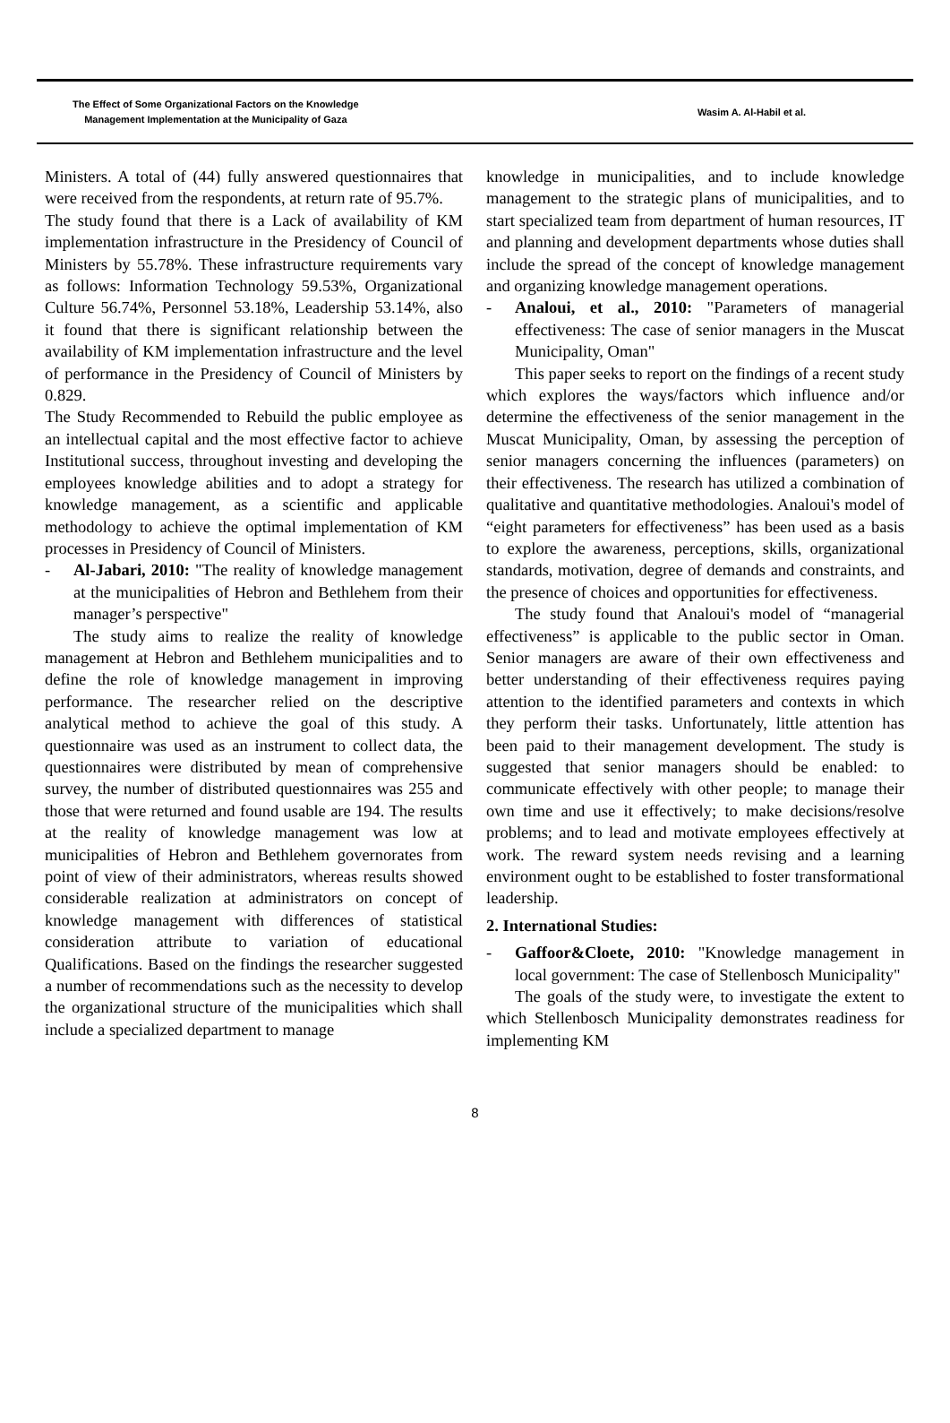The Effect of Some Organizational Factors on the Knowledge
Management Implementation at the Municipality of Gaza
Wasim A. Al-Habil et al.
Ministers. A total of (44) fully answered questionnaires that were received from the respondents, at return rate of 95.7%.
The study found that there is a Lack of availability of KM implementation infrastructure in the Presidency of Council of Ministers by 55.78%. These infrastructure requirements vary as follows: Information Technology 59.53%, Organizational Culture 56.74%, Personnel 53.18%, Leadership 53.14%, also it found that there is significant relationship between the availability of KM implementation infrastructure and the level of performance in the Presidency of Council of Ministers by 0.829.
The Study Recommended to Rebuild the public employee as an intellectual capital and the most effective factor to achieve Institutional success, throughout investing and developing the employees knowledge abilities and to adopt a strategy for knowledge management, as a scientific and applicable methodology to achieve the optimal implementation of KM processes in Presidency of Council of Ministers.
- Al-Jabari, 2010: "The reality of knowledge management at the municipalities of Hebron and Bethlehem from their manager’s perspective"
The study aims to realize the reality of knowledge management at Hebron and Bethlehem municipalities and to define the role of knowledge management in improving performance. The researcher relied on the descriptive analytical method to achieve the goal of this study. A questionnaire was used as an instrument to collect data, the questionnaires were distributed by mean of comprehensive survey, the number of distributed questionnaires was 255 and those that were returned and found usable are 194. The results at the reality of knowledge management was low at municipalities of Hebron and Bethlehem governorates from point of view of their administrators, whereas results showed considerable realization at administrators on concept of knowledge management with differences of statistical consideration attribute to variation of educational Qualifications. Based on the findings the researcher suggested a number of recommendations such as the necessity to develop the organizational structure of the municipalities which shall include a specialized department to manage
knowledge in municipalities, and to include knowledge management to the strategic plans of municipalities, and to start specialized team from department of human resources, IT and planning and development departments whose duties shall include the spread of the concept of knowledge management and organizing knowledge management operations.
- Analoui, et al., 2010: "Parameters of managerial effectiveness: The case of senior managers in the Muscat Municipality, Oman"
This paper seeks to report on the findings of a recent study which explores the ways/factors which influence and/or determine the effectiveness of the senior management in the Muscat Municipality, Oman, by assessing the perception of senior managers concerning the influences (parameters) on their effectiveness. The research has utilized a combination of qualitative and quantitative methodologies. Analoui's model of “eight parameters for effectiveness” has been used as a basis to explore the awareness, perceptions, skills, organizational standards, motivation, degree of demands and constraints, and the presence of choices and opportunities for effectiveness.
The study found that Analoui's model of “managerial effectiveness” is applicable to the public sector in Oman. Senior managers are aware of their own effectiveness and better understanding of their effectiveness requires paying attention to the identified parameters and contexts in which they perform their tasks. Unfortunately, little attention has been paid to their management development. The study is suggested that senior managers should be enabled: to communicate effectively with other people; to manage their own time and use it effectively; to make decisions/resolve problems; and to lead and motivate employees effectively at work. The reward system needs revising and a learning environment ought to be established to foster transformational leadership.
2. International Studies:
- Gaffoor&Cloete, 2010: "Knowledge management in local government: The case of Stellenbosch Municipality"
The goals of the study were, to investigate the extent to which Stellenbosch Municipality demonstrates readiness for implementing KM
8